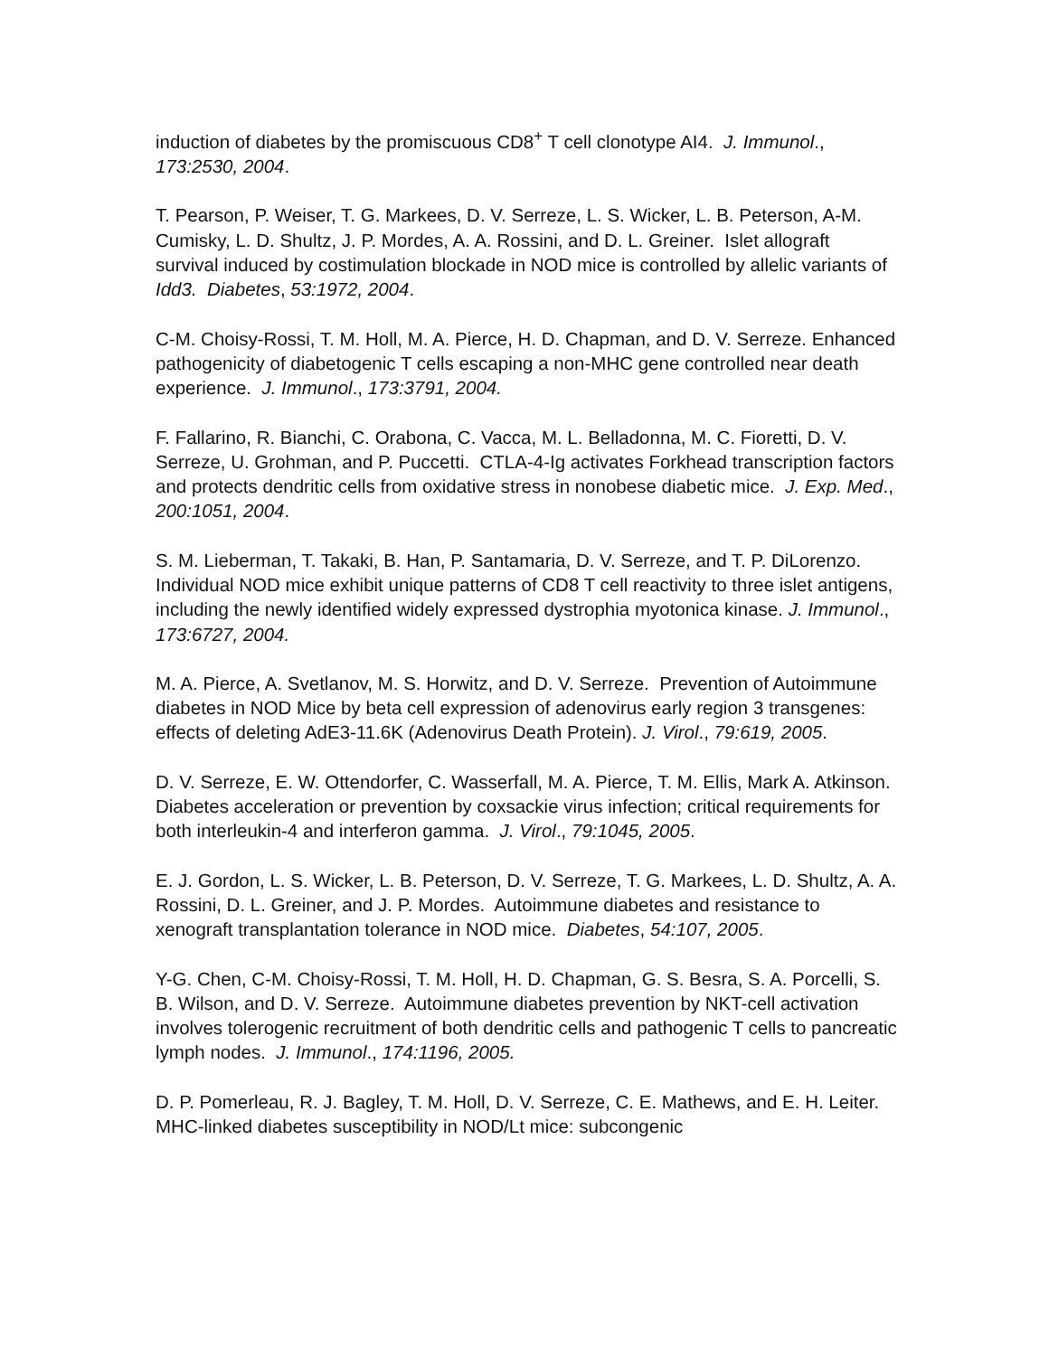induction of diabetes by the promiscuous CD8<sup>+</sup> T cell clonotype AI4. J. Immunol., 173:2530, 2004.
T. Pearson, P. Weiser, T. G. Markees, D. V. Serreze, L. S. Wicker, L. B. Peterson, A-M. Cumisky, L. D. Shultz, J. P. Mordes, A. A. Rossini, and D. L. Greiner. Islet allograft survival induced by costimulation blockade in NOD mice is controlled by allelic variants of Idd3. Diabetes, 53:1972, 2004.
C-M. Choisy-Rossi, T. M. Holl, M. A. Pierce, H. D. Chapman, and D. V. Serreze. Enhanced pathogenicity of diabetogenic T cells escaping a non-MHC gene controlled near death experience. J. Immunol., 173:3791, 2004.
F. Fallarino, R. Bianchi, C. Orabona, C. Vacca, M. L. Belladonna, M. C. Fioretti, D. V. Serreze, U. Grohman, and P. Puccetti. CTLA-4-Ig activates Forkhead transcription factors and protects dendritic cells from oxidative stress in nonobese diabetic mice. J. Exp. Med., 200:1051, 2004.
S. M. Lieberman, T. Takaki, B. Han, P. Santamaria, D. V. Serreze, and T. P. DiLorenzo. Individual NOD mice exhibit unique patterns of CD8 T cell reactivity to three islet antigens, including the newly identified widely expressed dystrophia myotonica kinase. J. Immunol., 173:6727, 2004.
M. A. Pierce, A. Svetlanov, M. S. Horwitz, and D. V. Serreze. Prevention of Autoimmune diabetes in NOD Mice by beta cell expression of adenovirus early region 3 transgenes: effects of deleting AdE3-11.6K (Adenovirus Death Protein). J. Virol., 79:619, 2005.
D. V. Serreze, E. W. Ottendorfer, C. Wasserfall, M. A. Pierce, T. M. Ellis, Mark A. Atkinson. Diabetes acceleration or prevention by coxsackie virus infection; critical requirements for both interleukin-4 and interferon gamma. J. Virol., 79:1045, 2005.
E. J. Gordon, L. S. Wicker, L. B. Peterson, D. V. Serreze, T. G. Markees, L. D. Shultz, A. A. Rossini, D. L. Greiner, and J. P. Mordes. Autoimmune diabetes and resistance to xenograft transplantation tolerance in NOD mice. Diabetes, 54:107, 2005.
Y-G. Chen, C-M. Choisy-Rossi, T. M. Holl, H. D. Chapman, G. S. Besra, S. A. Porcelli, S. B. Wilson, and D. V. Serreze. Autoimmune diabetes prevention by NKT-cell activation involves tolerogenic recruitment of both dendritic cells and pathogenic T cells to pancreatic lymph nodes. J. Immunol., 174:1196, 2005.
D. P. Pomerleau, R. J. Bagley, T. M. Holl, D. V. Serreze, C. E. Mathews, and E. H. Leiter. MHC-linked diabetes susceptibility in NOD/Lt mice: subcongenic